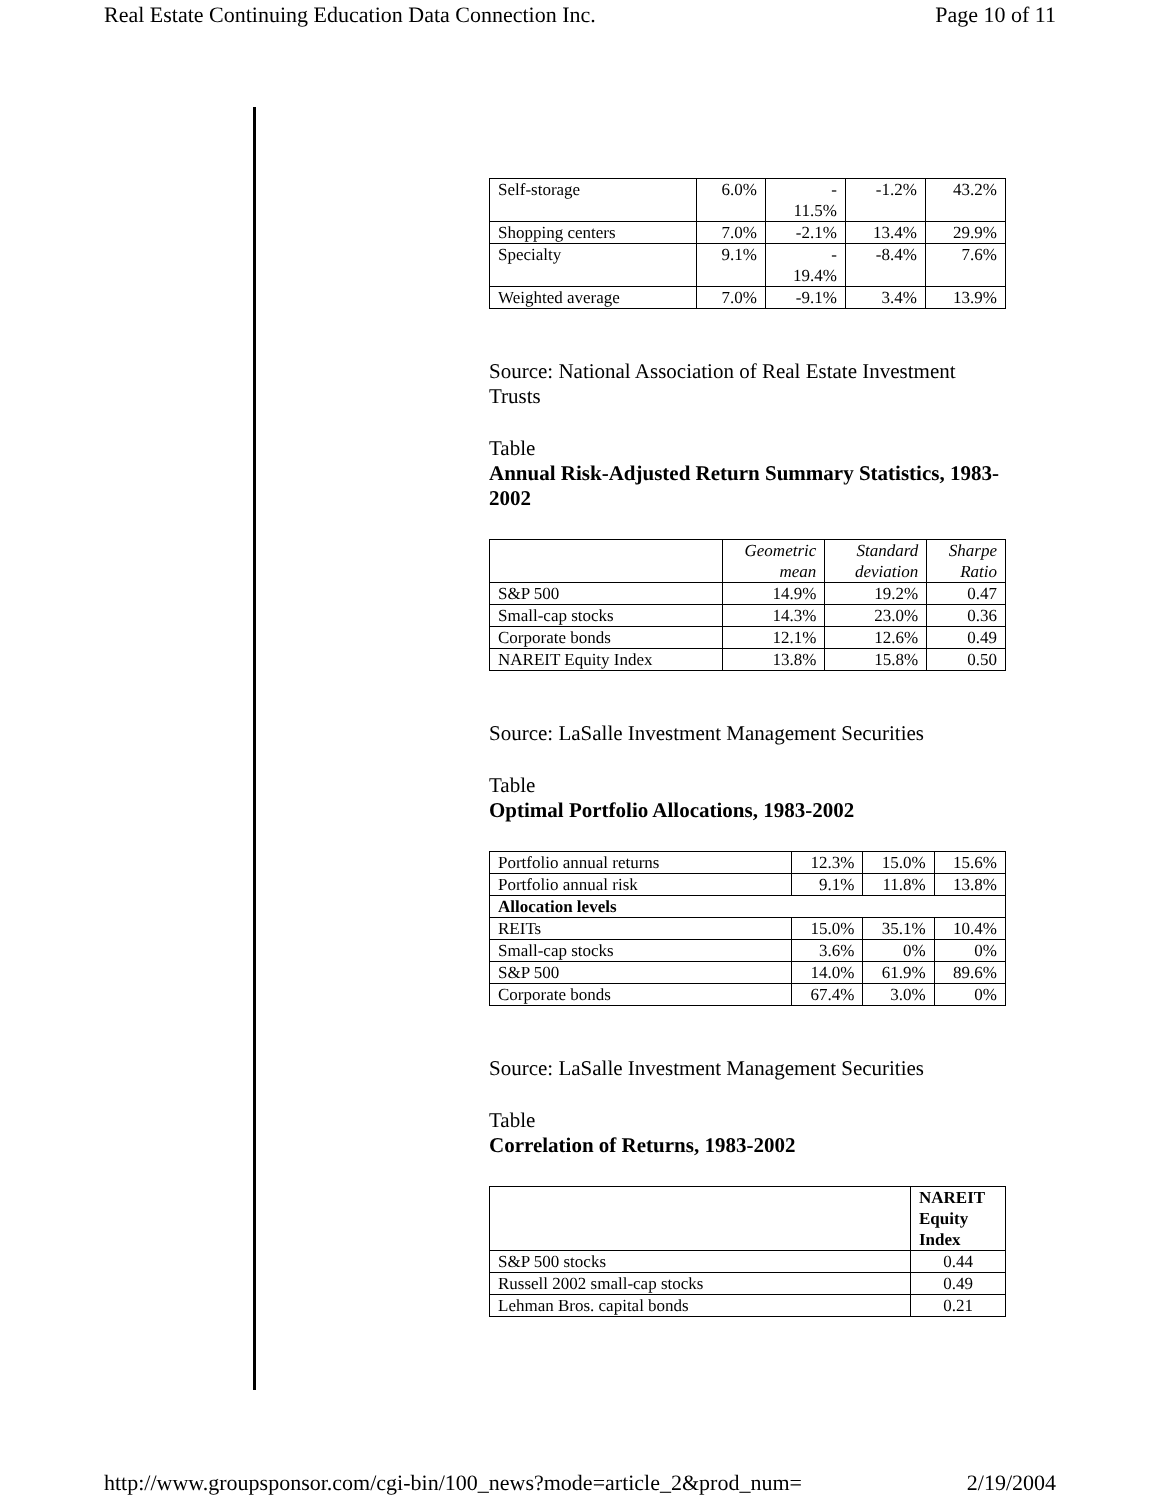Real Estate Continuing Education Data Connection Inc. Page 10 of 11
| Self-storage | 6.0% | - 11.5% | -1.2% | 43.2% |
| Shopping centers | 7.0% | -2.1% | 13.4% | 29.9% |
| Specialty | 9.1% | - 19.4% | -8.4% | 7.6% |
| Weighted average | 7.0% | -9.1% | 3.4% | 13.9% |
Source: National Association of Real Estate Investment Trusts
Table
Annual Risk-Adjusted Return Summary Statistics, 1983-2002
| | Geometric mean | Standard deviation | Sharpe Ratio |
| S&P 500 | 14.9% | 19.2% | 0.47 |
| Small-cap stocks | 14.3% | 23.0% | 0.36 |
| Corporate bonds | 12.1% | 12.6% | 0.49 |
| NAREIT Equity Index | 13.8% | 15.8% | 0.50 |
Source: LaSalle Investment Management Securities
Table
Optimal Portfolio Allocations, 1983-2002
| Portfolio annual returns | 12.3% | 15.0% | 15.6% |
| Portfolio annual risk | 9.1% | 11.8% | 13.8% |
| Allocation levels | | | |
| REITs | 15.0% | 35.1% | 10.4% |
| Small-cap stocks | 3.6% | 0% | 0% |
| S&P 500 | 14.0% | 61.9% | 89.6% |
| Corporate bonds | 67.4% | 3.0% | 0% |
Source: LaSalle Investment Management Securities
Table
Correlation of Returns, 1983-2002
| | NAREIT Equity Index |
| S&P 500 stocks | 0.44 |
| Russell 2002 small-cap stocks | 0.49 |
| Lehman Bros. capital bonds | 0.21 |
http://www.groupsponsor.com/cgi-bin/100_news?mode=article_2&prod_num= 2/19/2004